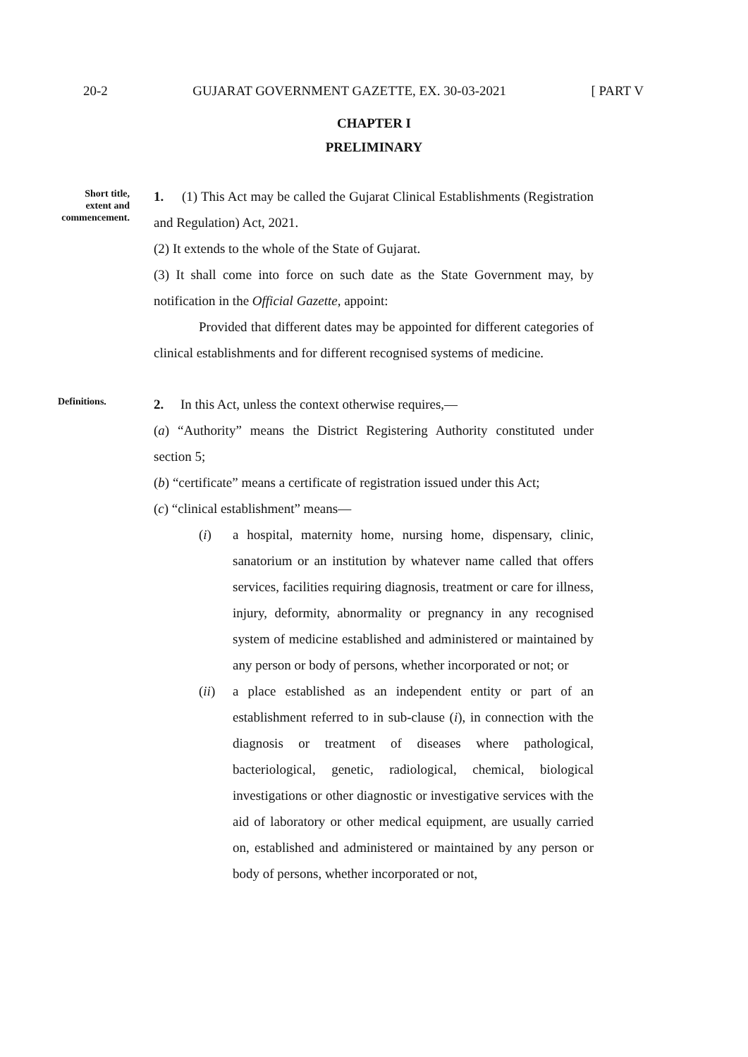20-2 GUJARAT GOVERNMENT GAZETTE, EX. 30-03-2021 [ PART V
CHAPTER I
PRELIMINARY
Short title,
extent and
commencement.
1. (1) This Act may be called the Gujarat Clinical Establishments (Registration and Regulation) Act, 2021.
(2) It extends to the whole of the State of Gujarat.
(3) It shall come into force on such date as the State Government may, by notification in the Official Gazette, appoint:
Provided that different dates may be appointed for different categories of clinical establishments and for different recognised systems of medicine.
Definitions.
2. In this Act, unless the context otherwise requires,—
(a) “Authority” means the District Registering Authority constituted under section 5;
(b) “certificate” means a certificate of registration issued under this Act;
(c) “clinical establishment” means—
(i) a hospital, maternity home, nursing home, dispensary, clinic, sanatorium or an institution by whatever name called that offers services, facilities requiring diagnosis, treatment or care for illness, injury, deformity, abnormality or pregnancy in any recognised system of medicine established and administered or maintained by any person or body of persons, whether incorporated or not; or
(ii) a place established as an independent entity or part of an establishment referred to in sub-clause (i), in connection with the diagnosis or treatment of diseases where pathological, bacteriological, genetic, radiological, chemical, biological investigations or other diagnostic or investigative services with the aid of laboratory or other medical equipment, are usually carried on, established and administered or maintained by any person or body of persons, whether incorporated or not,